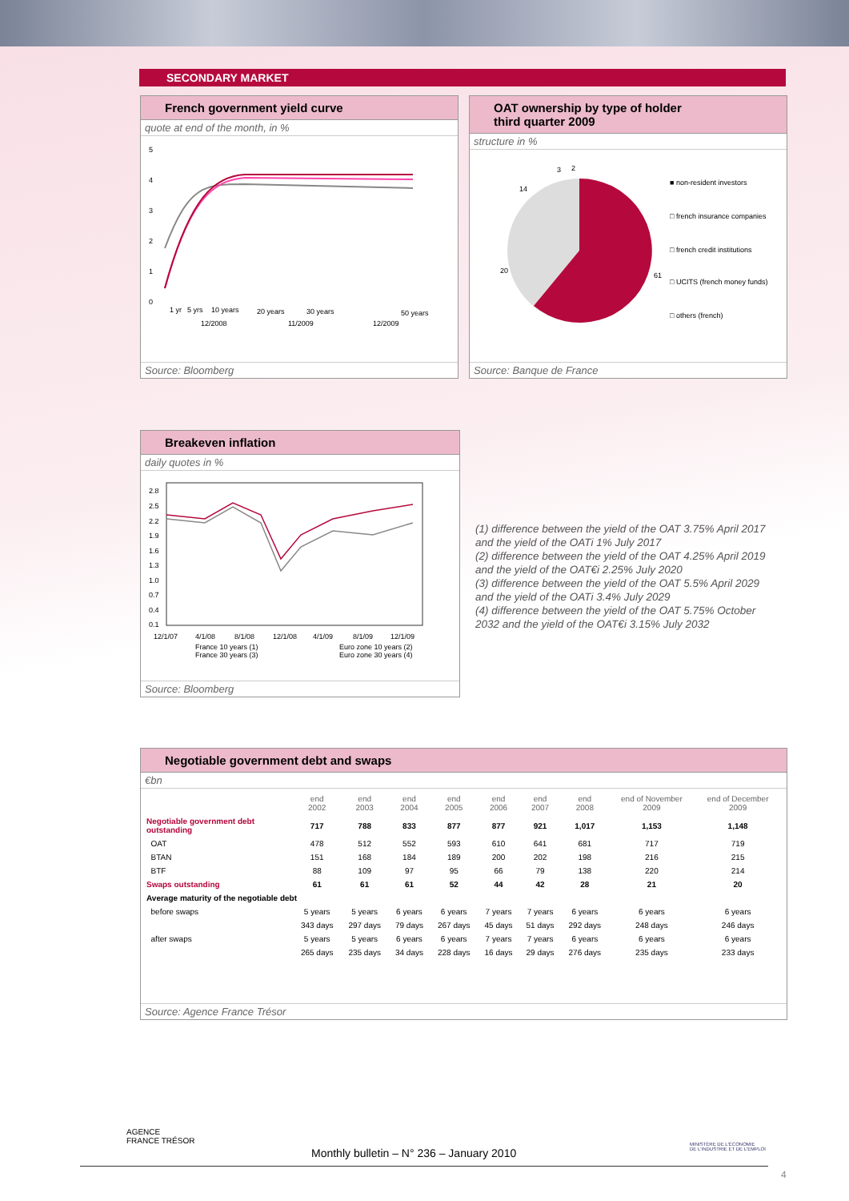SECONDARY MARKET
French government yield curve
quote at end of the month, in %
5
4
3
2
1
0
1 yr
5 yrs
10 years
20 years
30 years
50 years
12/2008
11/2009
12/2009
Source: Bloomberg
OAT ownership by type of holder
third quarter 2009
structure in %
61
20
14
3
2
■ non-resident investors
□ french insurance companies
□ french credit institutions
□ UCITS (french money funds)
□ others (french)
Source: Banque de France
Breakeven inflation
daily quotes in %
2.8
2.5
2.2
1.9
1.6
1.3
1.0
0.7
0.4
0.1
12/1/07
4/1/08
8/1/08
12/1/08
4/1/09
8/1/09
12/1/09
France 10 years (1)
France 30 years (3)
Euro zone 10 years (2)
Euro zone 30 years (4)
Source: Bloomberg
(1) difference between the yield of the OAT 3.75% April 2017 and the yield of the OATi 1% July 2017
(2) difference between the yield of the OAT 4.25% April 2019 and the yield of the OAT€i 2.25% July 2020
(3) difference between the yield of the OAT 5.5% April 2029 and the yield of the OATi 3.4% July 2029
(4) difference between the yield of the OAT 5.75% October 2032 and the yield of the OAT€i 3.15% July 2032
Negotiable government debt and swaps
€bn
| | end 2002 | end 2003 | end 2004 | end 2005 | end 2006 | end 2007 | end 2008 | end of November 2009 | end of December 2009 |
| --- | --- | --- | --- | --- | --- | --- | --- | --- | --- |
| Negotiable government debt outstanding | 717 | 788 | 833 | 877 | 877 | 921 | 1,017 | 1,153 | 1,148 |
| OAT | 478 | 512 | 552 | 593 | 610 | 641 | 681 | 717 | 719 |
| BTAN | 151 | 168 | 184 | 189 | 200 | 202 | 198 | 216 | 215 |
| BTF | 88 | 109 | 97 | 95 | 66 | 79 | 138 | 220 | 214 |
| Swaps outstanding | 61 | 61 | 61 | 52 | 44 | 42 | 28 | 21 | 20 |
| Average maturity of the negotiable debt | | | | | | | | | |
| before swaps | 5 years | 5 years | 6 years | 6 years | 7 years | 7 years | 6 years | 6 years | 6 years |
| | 343 days | 297 days | 79 days | 267 days | 45 days | 51 days | 292 days | 248 days | 246 days |
| after swaps | 5 years | 5 years | 6 years | 6 years | 7 years | 7 years | 6 years | 6 years | 6 years |
| | 265 days | 235 days | 34 days | 228 days | 16 days | 29 days | 276 days | 235 days | 233 days |
Source: Agence France Trésor
AGENCE
FRANCE TRÉSOR
Monthly bulletin – N° 236 – January 2010
MINISTÈRE DE L'ÉCONOMIE
DE L'INDUSTRIE ET DE L'EMPLOI
4